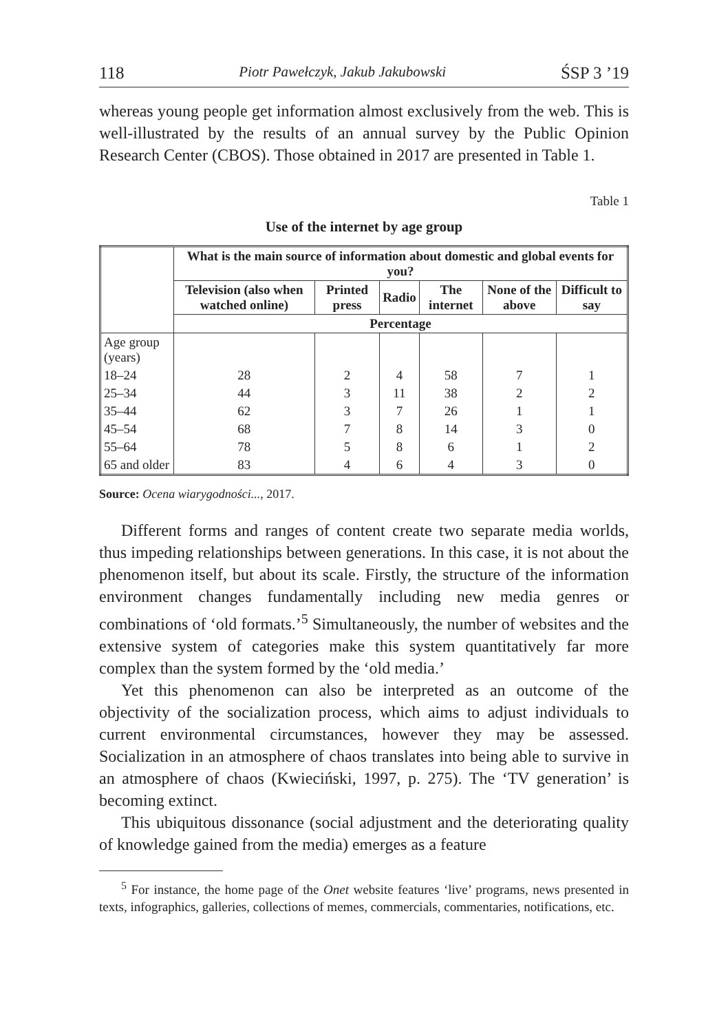118 Piotr Pawełczyk, Jakub Jakubowski ŚSP 3 ’19
whereas young people get information almost exclusively from the web. This is well-illustrated by the results of an annual survey by the Public Opinion Research Center (CBOS). Those obtained in 2017 are presented in Table 1.
Table 1
Use of the internet by age group
| | What is the main source of information about domestic and global events for you? | | | | | |
| --- | --- | --- | --- | --- | --- | --- |
| | Television (also when watched online) | Printed press | Radio | The internet | None of the above | Difficult to say |
| | Percentage | | | | | |
| Age group (years) | | | | | | |
| 18–24 | 28 | 2 | 4 | 58 | 7 | 1 |
| 25–34 | 44 | 3 | 11 | 38 | 2 | 2 |
| 35–44 | 62 | 3 | 7 | 26 | 1 | 1 |
| 45–54 | 68 | 7 | 8 | 14 | 3 | 0 |
| 55–64 | 78 | 5 | 8 | 6 | 1 | 2 |
| 65 and older | 83 | 4 | 6 | 4 | 3 | 0 |
Source: Ocena wiarygodności..., 2017.
Different forms and ranges of content create two separate media worlds, thus impeding relationships between generations. In this case, it is not about the phenomenon itself, but about its scale. Firstly, the structure of the information environment changes fundamentally including new media genres or combinations of ‘old formats.’<sup>5</sup> Simultaneously, the number of websites and the extensive system of categories make this system quantitatively far more complex than the system formed by the ‘old media.’
Yet this phenomenon can also be interpreted as an outcome of the objectivity of the socialization process, which aims to adjust individuals to current environmental circumstances, however they may be assessed. Socialization in an atmosphere of chaos translates into being able to survive in an atmosphere of chaos (Kwieciński, 1997, p. 275). The ‘TV generation’ is becoming extinct.
This ubiquitous dissonance (social adjustment and the deteriorating quality of knowledge gained from the media) emerges as a feature
<sup>5</sup> For instance, the home page of the Onet website features ‘live’ programs, news presented in texts, infographics, galleries, collections of memes, commercials, commentaries, notifications, etc.